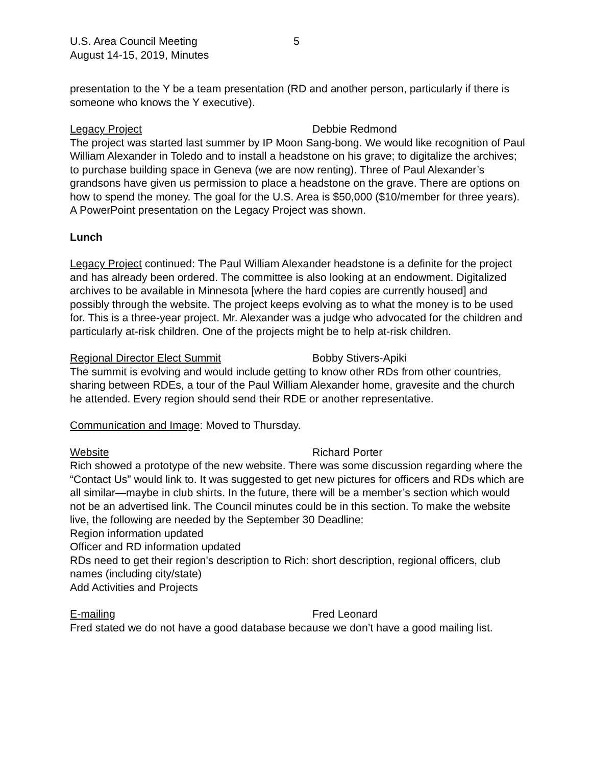U.S. Area Council Meeting 5
August 14-15, 2019, Minutes
presentation to the Y be a team presentation (RD and another person, particularly if there is someone who knows the Y executive).
Legacy Project Debbie Redmond
The project was started last summer by IP Moon Sang-bong. We would like recognition of Paul William Alexander in Toledo and to install a headstone on his grave; to digitalize the archives; to purchase building space in Geneva (we are now renting). Three of Paul Alexander’s grandsons have given us permission to place a headstone on the grave. There are options on how to spend the money. The goal for the U.S. Area is $50,000 ($10/member for three years). A PowerPoint presentation on the Legacy Project was shown.
Lunch
Legacy Project continued: The Paul William Alexander headstone is a definite for the project and has already been ordered. The committee is also looking at an endowment. Digitalized archives to be available in Minnesota [where the hard copies are currently housed] and possibly through the website. The project keeps evolving as to what the money is to be used for. This is a three-year project. Mr. Alexander was a judge who advocated for the children and particularly at-risk children. One of the projects might be to help at-risk children.
Regional Director Elect Summit Bobby Stivers-Apiki
The summit is evolving and would include getting to know other RDs from other countries, sharing between RDEs, a tour of the Paul William Alexander home, gravesite and the church he attended. Every region should send their RDE or another representative.
Communication and Image: Moved to Thursday.
Website Richard Porter
Rich showed a prototype of the new website. There was some discussion regarding where the “Contact Us” would link to. It was suggested to get new pictures for officers and RDs which are all similar—maybe in club shirts. In the future, there will be a member’s section which would not be an advertised link. The Council minutes could be in this section. To make the website live, the following are needed by the September 30 Deadline:
Region information updated
Officer and RD information updated
RDs need to get their region’s description to Rich: short description, regional officers, club names (including city/state)
Add Activities and Projects
E-mailing Fred Leonard
Fred stated we do not have a good database because we don’t have a good mailing list.